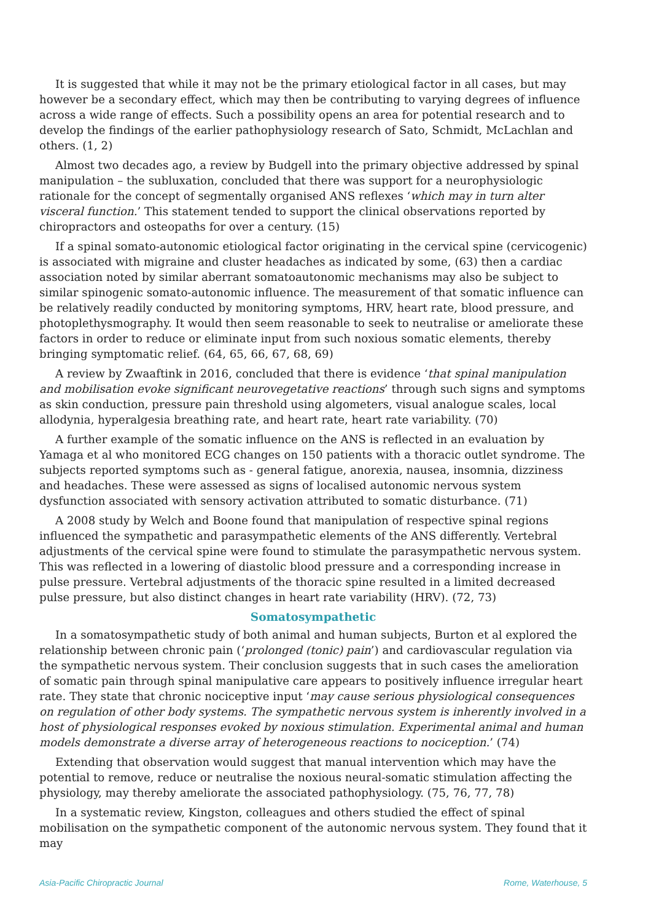It is suggested that while it may not be the primary etiological factor in all cases, but may however be a secondary effect, which may then be contributing to varying degrees of influence across a wide range of effects. Such a possibility opens an area for potential research and to develop the findings of the earlier pathophysiology research of Sato, Schmidt, McLachlan and others. (1, 2)
Almost two decades ago, a review by Budgell into the primary objective addressed by spinal manipulation – the subluxation, concluded that there was support for a neurophysiologic rationale for the concept of segmentally organised ANS reflexes ‘which may in turn alter visceral function.’ This statement tended to support the clinical observations reported by chiropractors and osteopaths for over a century. (15)
If a spinal somato-autonomic etiological factor originating in the cervical spine (cervicogenic) is associated with migraine and cluster headaches as indicated by some, (63) then a cardiac association noted by similar aberrant somatoautonomic mechanisms may also be subject to similar spinogenic somato-autonomic influence. The measurement of that somatic influence can be relatively readily conducted by monitoring symptoms, HRV, heart rate, blood pressure, and photoplethysmography. It would then seem reasonable to seek to neutralise or ameliorate these factors in order to reduce or eliminate input from such noxious somatic elements, thereby bringing symptomatic relief. (64, 65, 66, 67, 68, 69)
A review by Zwaaftink in 2016, concluded that there is evidence ‘that spinal manipulation and mobilisation evoke significant neurovegetative reactions’ through such signs and symptoms as skin conduction, pressure pain threshold using algometers, visual analogue scales, local allodynia, hyperalgesia breathing rate, and heart rate, heart rate variability. (70)
A further example of the somatic influence on the ANS is reflected in an evaluation by Yamaga et al who monitored ECG changes on 150 patients with a thoracic outlet syndrome. The subjects reported symptoms such as - general fatigue, anorexia, nausea, insomnia, dizziness and headaches. These were assessed as signs of localised autonomic nervous system dysfunction associated with sensory activation attributed to somatic disturbance. (71)
A 2008 study by Welch and Boone found that manipulation of respective spinal regions influenced the sympathetic and parasympathetic elements of the ANS differently. Vertebral adjustments of the cervical spine were found to stimulate the parasympathetic nervous system. This was reflected in a lowering of diastolic blood pressure and a corresponding increase in pulse pressure. Vertebral adjustments of the thoracic spine resulted in a limited decreased pulse pressure, but also distinct changes in heart rate variability (HRV). (72, 73)
Somatosympathetic
In a somatosympathetic study of both animal and human subjects, Burton et al explored the relationship between chronic pain (‘prolonged (tonic) pain’) and cardiovascular regulation via the sympathetic nervous system. Their conclusion suggests that in such cases the amelioration of somatic pain through spinal manipulative care appears to positively influence irregular heart rate. They state that chronic nociceptive input ‘may cause serious physiological consequences on regulation of other body systems. The sympathetic nervous system is inherently involved in a host of physiological responses evoked by noxious stimulation. Experimental animal and human models demonstrate a diverse array of heterogeneous reactions to nociception.’ (74)
Extending that observation would suggest that manual intervention which may have the potential to remove, reduce or neutralise the noxious neural-somatic stimulation affecting the physiology, may thereby ameliorate the associated pathophysiology. (75, 76, 77, 78)
In a systematic review, Kingston, colleagues and others studied the effect of spinal mobilisation on the sympathetic component of the autonomic nervous system. They found that it may
Asia-Pacific Chiropractic Journal Rome, Waterhouse, 5